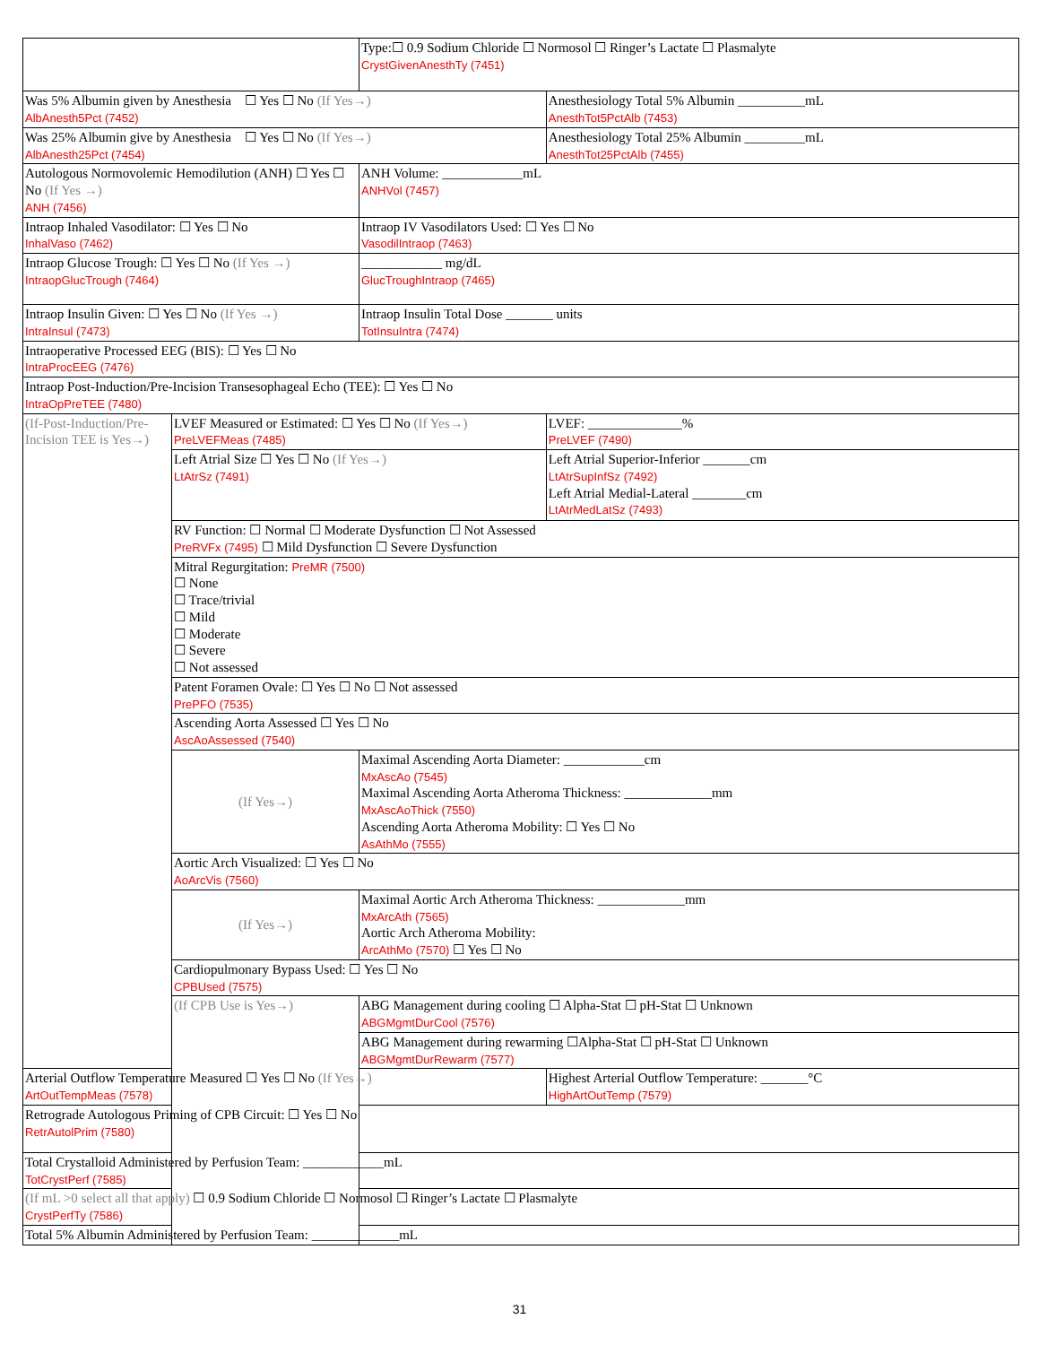| | | Type:☐ 0.9 Sodium Chloride ☐ Normosol ☐ Ringer’s Lactate ☐ Plasmalyte CrystGivenAnesthTy (7451) | |
| Was 5% Albumin given by Anesthesia ☐ Yes ☐ No (If Yes→) AlbAnesth5Pct (7452) | | | Anesthesiology Total 5% Albumin __________mL AnesthTot5PctAlb (7453) |
| Was 25% Albumin give by Anesthesia ☐ Yes ☐ No (If Yes→) AlbAnesth25Pct (7454) | | | Anesthesiology Total 25% Albumin _________mL AnesthTot25PctAlb (7455) |
| Autologous Normovolemic Hemodilution (ANH) ☐ Yes ☐ No (If Yes →) ANH (7456) | | ANH Volume: ____________mL ANHVol (7457) | |
| Intraop Inhaled Vasodilator: ☐ Yes ☐ No InhalVaso (7462) | | Intraop IV Vasodilators Used: ☐ Yes ☐ No VasodilIntraop (7463) | |
| Intraop Glucose Trough: ☐ Yes ☐ No (If Yes →) IntraopGlucTrough (7464) | | ____________ mg/dL GlucTroughIntraop (7465) | |
| Intraop Insulin Given: ☐ Yes ☐ No (If Yes →) IntraInsul (7473) | | Intraop Insulin Total Dose _______ units TotInsuIntra (7474) | |
| Intraoperative Processed EEG (BIS): ☐ Yes ☐ No IntraProcEEG (7476) | | | |
| Intraop Post-Induction/Pre-Incision Transesophageal Echo (TEE): ☐ Yes ☐ No IntraOpPreTEE (7480) | | | |
| (If-Post-Induction/Pre-Incision TEE is Yes→) | LVEF Measured or Estimated: ☐ Yes ☐ No (If Yes→) PreLVEF­Meas (7485) | | LVEF: ______________% PreLVEF (7490) |
| | Left Atrial Size ☐ Yes ☐ No (If Yes→) LtAtrSz (7491) | | Left Atrial Superior-Inferior _______cm LtAtrSupInfSz (7492) Left Atrial Medial-Lateral ________cm LtAtrMedLatSz (7493) |
| | RV Function: ☐ Normal ☐ Moderate Dysfunction ☐ Not Assessed PreRVFx (7495) ☐ Mild Dysfunction ☐ Severe Dysfunction | | |
| | Mitral Regurgitation: PreMR (7500) ☐ None ☐ Trace/trivial ☐ Mild ☐ Moderate ☐ Severe ☐ Not assessed | | |
| | Patent Foramen Ovale: ☐ Yes ☐ No ☐ Not assessed PrePFO (7535) | | |
| | Ascending Aorta Assessed ☐ Yes ☐ No AscAoAssessed (7540) | | |
| | (If Yes→) | Maximal Ascending Aorta Diameter: ____________cm MxAscAo (7545) Maximal Ascending Aorta Atheroma Thickness: _____________mm MxAscAoThick (7550) Ascending Aorta Atheroma Mobility: ☐ Yes ☐ No AsAthMo (7555) | |
| | Aortic Arch Visualized: ☐ Yes ☐ No AoArcVis (7560) | | |
| | (If Yes→) | Maximal Aortic Arch Atheroma Thickness: _____________mm MxArcAth (7565) Aortic Arch Atheroma Mobility: ArcAthMo (7570) ☐ Yes ☐ No | |
| | Cardiopulmonary Bypass Used: ☐ Yes ☐ No CPBUsed (7575) | | |
| | (If CPB Use is Yes→) | ABG Management during cooling ☐ Alpha-Stat ☐ pH-Stat ☐ Unknown ABGMgmtDurCool (7576) | |
| | | ABG Management during rewarming ☐Alpha-Stat ☐ pH-Stat ☐ Unknown ABGMgmtDurRewarm (7577) | |
| Arterial Outflow Temperature Measured ☐ Yes ☐ No (If Yes→) ArtOutTempMeas (7578) | | | Highest Arterial Outflow Temperature: _______°C HighArtOutTemp (7579) |
| Retrograde Autologous Priming of CPB Circuit: ☐ Yes ☐ No RetrAutolPrim (7580) | | | |
| Total Crystalloid Administered by Perfusion Team: ____________mL TotCrystPerf (7585) | | | |
| (If mL >0 select all that apply) ☐ 0.9 Sodium Chloride ☐ Normosol ☐ Ringer’s Lactate ☐ Plasmalyte CrystPerfTy (7586) | | | |
| Total 5% Albumin Administered by Perfusion Team: _____________mL | | | |
31